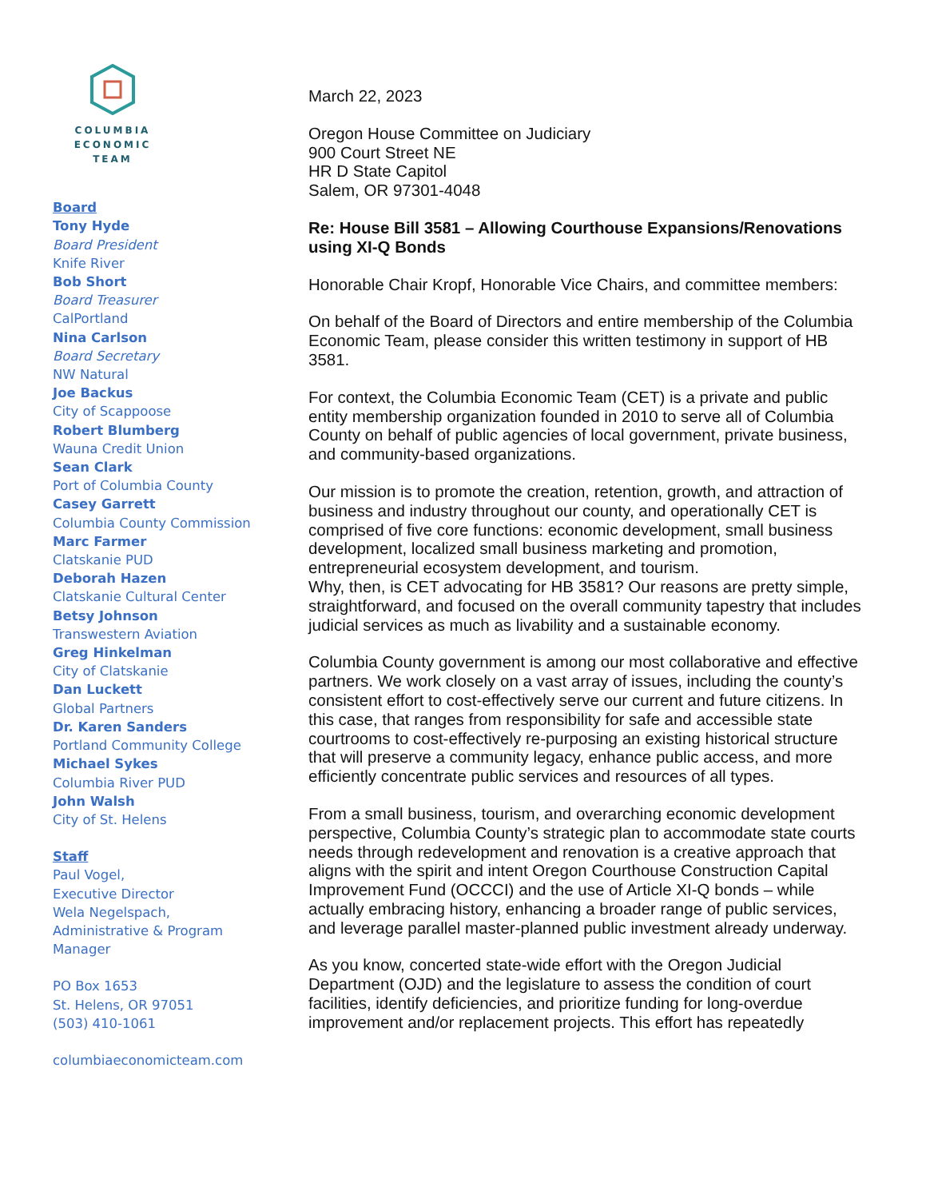COLUMBIA
ECONOMIC
TEAM
Board
Tony Hyde
Board President
Knife River
Bob Short
Board Treasurer
CalPortland
Nina Carlson
Board Secretary
NW Natural
Joe Backus
City of Scappoose
Robert Blumberg
Wauna Credit Union
Sean Clark
Port of Columbia County
Casey Garrett
Columbia County Commission
Marc Farmer
Clatskanie PUD
Deborah Hazen
Clatskanie Cultural Center
Betsy Johnson
Transwestern Aviation
Greg Hinkelman
City of Clatskanie
Dan Luckett
Global Partners
Dr. Karen Sanders
Portland Community College
Michael Sykes
Columbia River PUD
John Walsh
City of St. Helens
Staff
Paul Vogel,
Executive Director
Wela Negelspach,
Administrative & Program Manager
PO Box 1653
St. Helens, OR 97051
(503) 410-1061
columbiaeconomicteam.com
March 22, 2023
Oregon House Committee on Judiciary
900 Court Street NE
HR D State Capitol
Salem, OR 97301-4048
Re: House Bill 3581 – Allowing Courthouse Expansions/Renovations using XI-Q Bonds
Honorable Chair Kropf, Honorable Vice Chairs, and committee members:
On behalf of the Board of Directors and entire membership of the Columbia Economic Team, please consider this written testimony in support of HB 3581.
For context, the Columbia Economic Team (CET) is a private and public entity membership organization founded in 2010 to serve all of Columbia County on behalf of public agencies of local government, private business, and community-based organizations.
Our mission is to promote the creation, retention, growth, and attraction of business and industry throughout our county, and operationally CET is comprised of five core functions: economic development, small business development, localized small business marketing and promotion, entrepreneurial ecosystem development, and tourism.
Why, then, is CET advocating for HB 3581? Our reasons are pretty simple, straightforward, and focused on the overall community tapestry that includes judicial services as much as livability and a sustainable economy.
Columbia County government is among our most collaborative and effective partners. We work closely on a vast array of issues, including the county’s consistent effort to cost-effectively serve our current and future citizens. In this case, that ranges from responsibility for safe and accessible state courtrooms to cost-effectively re-purposing an existing historical structure that will preserve a community legacy, enhance public access, and more efficiently concentrate public services and resources of all types.
From a small business, tourism, and overarching economic development perspective, Columbia County’s strategic plan to accommodate state courts needs through redevelopment and renovation is a creative approach that aligns with the spirit and intent Oregon Courthouse Construction Capital Improvement Fund (OCCCI) and the use of Article XI-Q bonds – while actually embracing history, enhancing a broader range of public services, and leverage parallel master-planned public investment already underway.
As you know, concerted state-wide effort with the Oregon Judicial Department (OJD) and the legislature to assess the condition of court facilities, identify deficiencies, and prioritize funding for long-overdue improvement and/or replacement projects. This effort has repeatedly